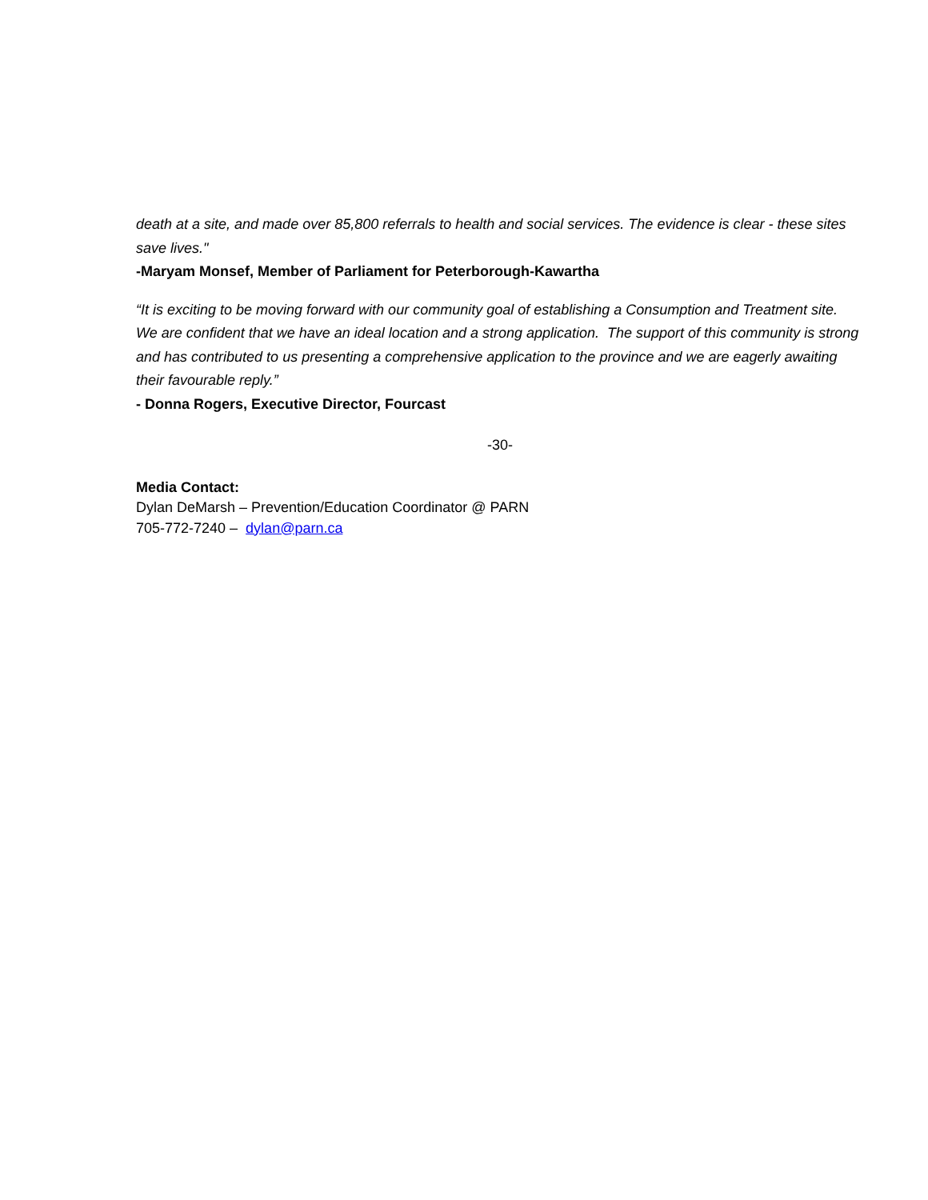death at a site, and made over 85,800 referrals to health and social services. The evidence is clear - these sites save lives."
-Maryam Monsef, Member of Parliament for Peterborough-Kawartha
“It is exciting to be moving forward with our community goal of establishing a Consumption and Treatment site. We are confident that we have an ideal location and a strong application. The support of this community is strong and has contributed to us presenting a comprehensive application to the province and we are eagerly awaiting their favourable reply.”
- Donna Rogers, Executive Director, Fourcast
-30-
Media Contact:
Dylan DeMarsh – Prevention/Education Coordinator @ PARN
705-772-7240 – dylan@parn.ca